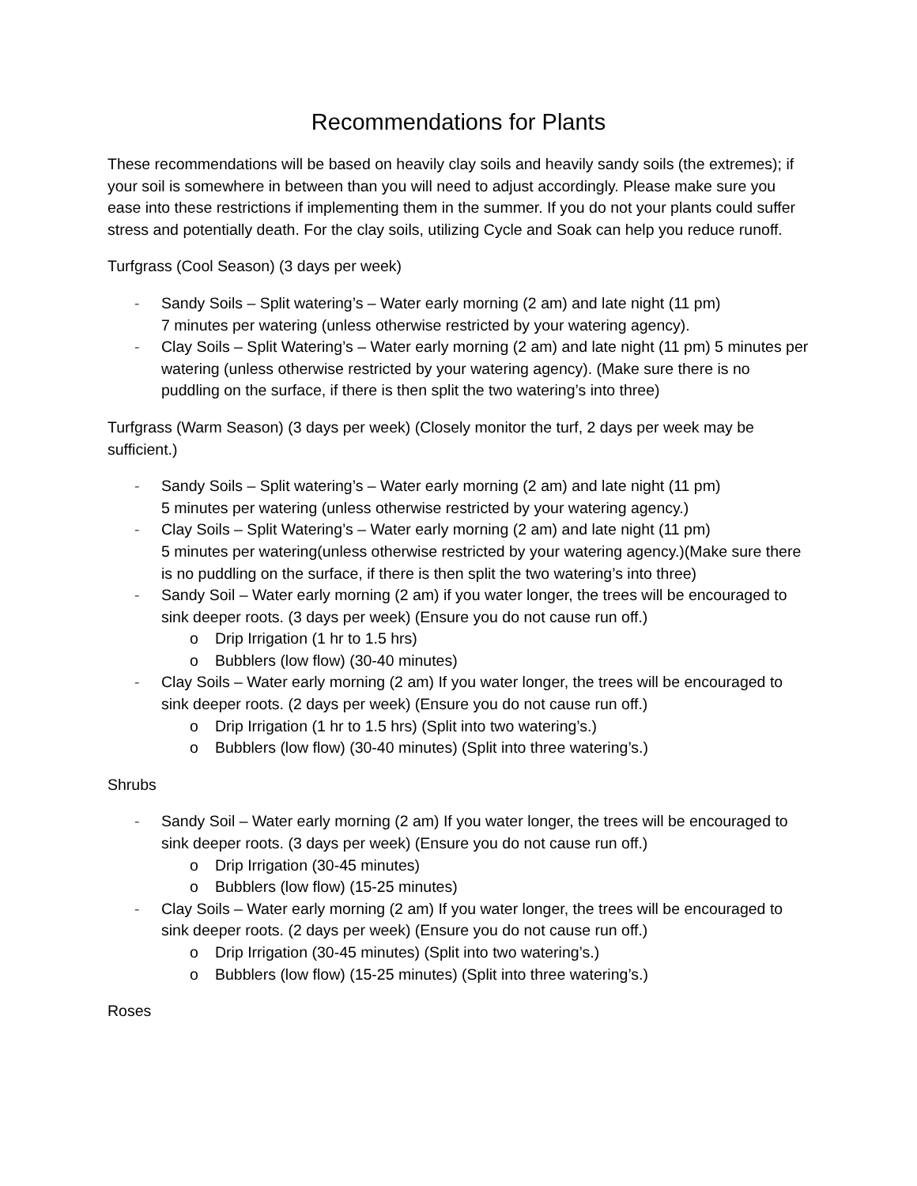Recommendations for Plants
These recommendations will be based on heavily clay soils and heavily sandy soils (the extremes); if your soil is somewhere in between than you will need to adjust accordingly. Please make sure you ease into these restrictions if implementing them in the summer. If you do not your plants could suffer stress and potentially death. For the clay soils, utilizing Cycle and Soak can help you reduce runoff.
Turfgrass (Cool Season) (3 days per week)
- Sandy Soils – Split watering’s – Water early morning (2 am) and late night (11 pm)
7 minutes per watering (unless otherwise restricted by your watering agency).
- Clay Soils – Split Watering’s – Water early morning (2 am) and late night (11 pm) 5 minutes per watering (unless otherwise restricted by your watering agency). (Make sure there is no puddling on the surface, if there is then split the two watering’s into three)
Turfgrass (Warm Season) (3 days per week) (Closely monitor the turf, 2 days per week may be sufficient.)
- Sandy Soils – Split watering’s – Water early morning (2 am) and late night (11 pm)
5 minutes per watering (unless otherwise restricted by your watering agency.)
- Clay Soils – Split Watering’s – Water early morning (2 am) and late night (11 pm)
5 minutes per watering(unless otherwise restricted by your watering agency.)(Make sure there is no puddling on the surface, if there is then split the two watering’s into three)
- Sandy Soil – Water early morning (2 am) if you water longer, the trees will be encouraged to sink deeper roots. (3 days per week) (Ensure you do not cause run off.)
o Drip Irrigation (1 hr to 1.5 hrs)
o Bubblers (low flow) (30-40 minutes)
- Clay Soils – Water early morning (2 am) If you water longer, the trees will be encouraged to sink deeper roots. (2 days per week) (Ensure you do not cause run off.)
o Drip Irrigation (1 hr to 1.5 hrs) (Split into two watering’s.)
o Bubblers (low flow) (30-40 minutes) (Split into three watering’s.)
Shrubs
- Sandy Soil – Water early morning (2 am) If you water longer, the trees will be encouraged to sink deeper roots. (3 days per week) (Ensure you do not cause run off.)
o Drip Irrigation (30-45 minutes)
o Bubblers (low flow) (15-25 minutes)
- Clay Soils – Water early morning (2 am) If you water longer, the trees will be encouraged to sink deeper roots. (2 days per week) (Ensure you do not cause run off.)
o Drip Irrigation (30-45 minutes) (Split into two watering’s.)
o Bubblers (low flow) (15-25 minutes) (Split into three watering’s.)
Roses